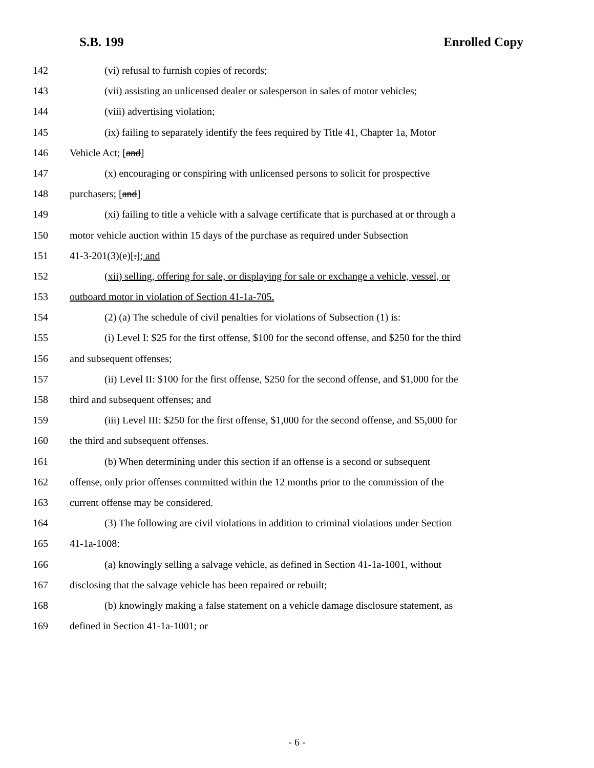S.B. 199 Enrolled Copy
142 (vi) refusal to furnish copies of records;
143 (vii) assisting an unlicensed dealer or salesperson in sales of motor vehicles;
144 (viii) advertising violation;
145 (ix) failing to separately identify the fees required by Title 41, Chapter 1a, Motor
146 Vehicle Act; [and]
147 (x) encouraging or conspiring with unlicensed persons to solicit for prospective
148 purchasers; [and]
149 (xi) failing to title a vehicle with a salvage certificate that is purchased at or through a
150 motor vehicle auction within 15 days of the purchase as required under Subsection
151 41-3-201(3)(e)[.]; and
152 (xii) selling, offering for sale, or displaying for sale or exchange a vehicle, vessel, or
153 outboard motor in violation of Section 41-1a-705.
154 (2) (a) The schedule of civil penalties for violations of Subsection (1) is:
155 (i) Level I: $25 for the first offense, $100 for the second offense, and $250 for the third
156 and subsequent offenses;
157 (ii) Level II: $100 for the first offense, $250 for the second offense, and $1,000 for the
158 third and subsequent offenses; and
159 (iii) Level III: $250 for the first offense, $1,000 for the second offense, and $5,000 for
160 the third and subsequent offenses.
161 (b) When determining under this section if an offense is a second or subsequent
162 offense, only prior offenses committed within the 12 months prior to the commission of the
163 current offense may be considered.
164 (3) The following are civil violations in addition to criminal violations under Section
165 41-1a-1008:
166 (a) knowingly selling a salvage vehicle, as defined in Section 41-1a-1001, without
167 disclosing that the salvage vehicle has been repaired or rebuilt;
168 (b) knowingly making a false statement on a vehicle damage disclosure statement, as
169 defined in Section 41-1a-1001; or
- 6 -